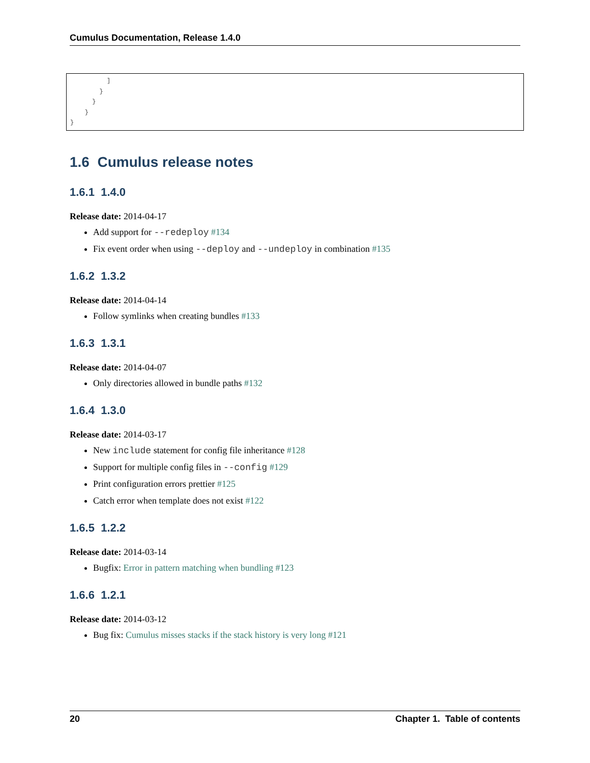Cumulus Documentation, Release 1.4.0
          ]
        }
      }
    }
}
1.6 Cumulus release notes
1.6.1 1.4.0
Release date: 2014-04-17
Add support for --redeploy #134
Fix event order when using --deploy and --undeploy in combination #135
1.6.2 1.3.2
Release date: 2014-04-14
Follow symlinks when creating bundles #133
1.6.3 1.3.1
Release date: 2014-04-07
Only directories allowed in bundle paths #132
1.6.4 1.3.0
Release date: 2014-03-17
New include statement for config file inheritance #128
Support for multiple config files in --config #129
Print configuration errors prettier #125
Catch error when template does not exist #122
1.6.5 1.2.2
Release date: 2014-03-14
Bugfix: Error in pattern matching when bundling #123
1.6.6 1.2.1
Release date: 2014-03-12
Bug fix: Cumulus misses stacks if the stack history is very long #121
20 Chapter 1. Table of contents